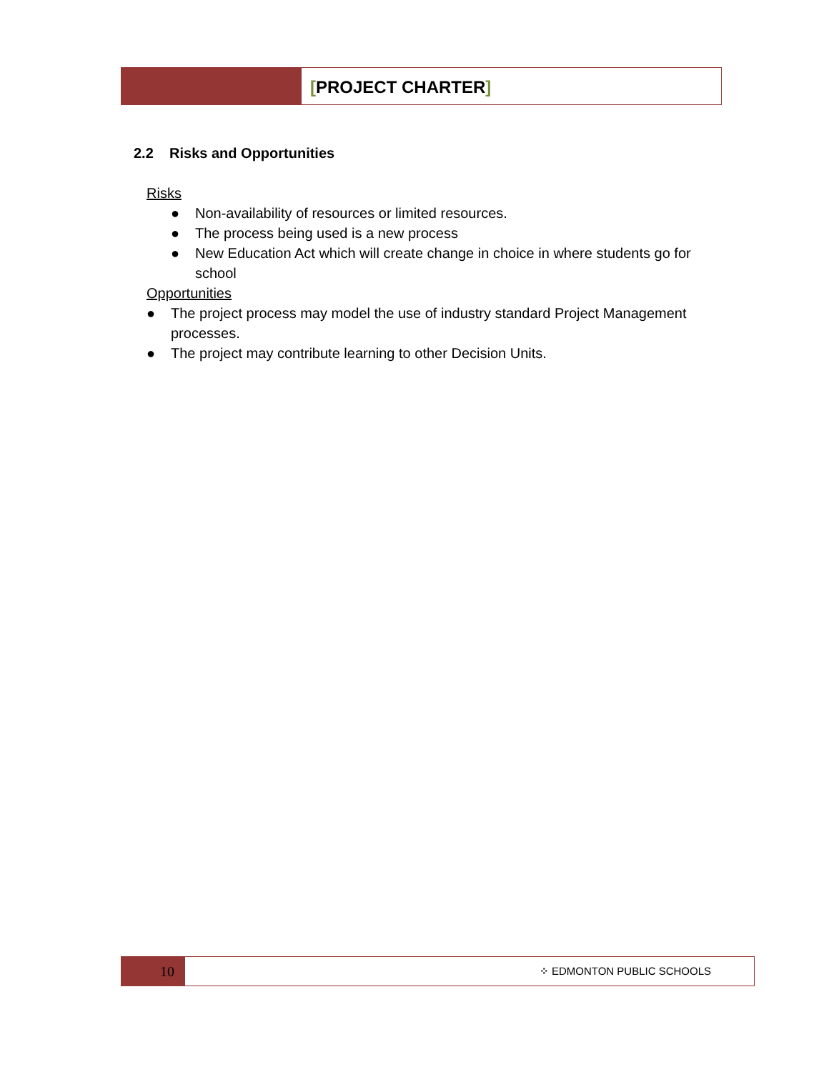[PROJECT CHARTER]
2.2 Risks and Opportunities
Risks
● Non-availability of resources or limited resources.
● The process being used is a new process
● New Education Act which will create change in choice in where students go for school
Opportunities
● The project process may model the use of industry standard Project Management processes.
● The project may contribute learning to other Decision Units.
10
⁘ EDMONTON PUBLIC SCHOOLS